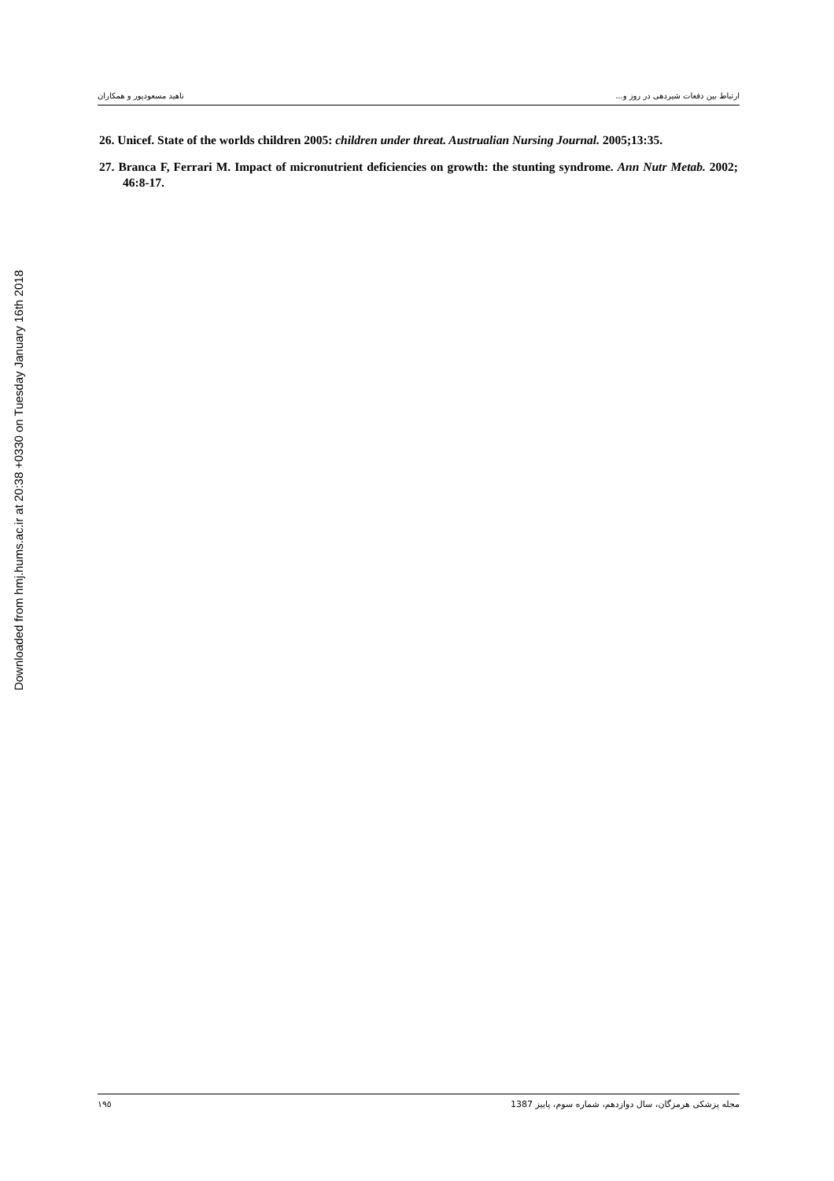ارتباط بین دفعات شیردهی در روز و... ناهید مسعودپور و همکاران
Downloaded from hmj.hums.ac.ir at 20:38 +0330 on Tuesday January 16th 2018
26. Unicef. State of the worlds children 2005: children under threat. Austrualian Nursing Journal. 2005;13:35.
27. Branca F, Ferrari M. Impact of micronutrient deficiencies on growth: the stunting syndrome. Ann Nutr Metab. 2002; 46:8-17.
١٩٥ مجله پزشکی هرمزگان، سال دوازدهم، شماره سوم، پاییز 1387